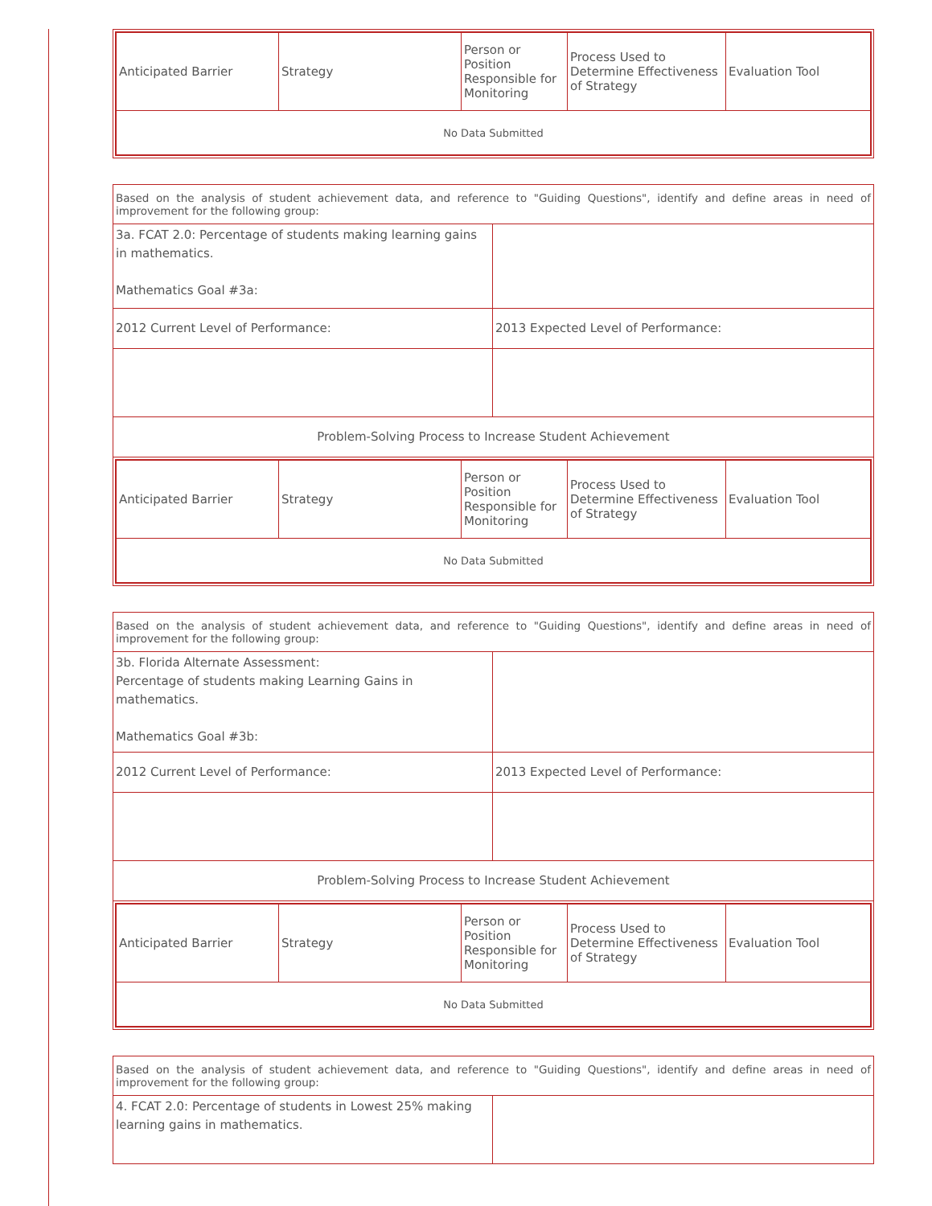| Anticipated Barrier | Strategy | Person or Position Responsible for Monitoring | Process Used to Determine Effectiveness of Strategy | Evaluation Tool |
| --- | --- | --- | --- | --- |
| No Data Submitted | | | | |
| Based on the analysis of student achievement data, and reference to "Guiding Questions", identify and define areas in need of improvement for the following group: | |
| 3a. FCAT 2.0: Percentage of students making learning gains in mathematics. Mathematics Goal #3a: | |
| 2012 Current Level of Performance: | 2013 Expected Level of Performance: |
| Problem-Solving Process to Increase Student Achievement | |
| Anticipated Barrier | Strategy | Person or Position Responsible for Monitoring | Process Used to Determine Effectiveness of Strategy | Evaluation Tool |
| --- | --- | --- | --- | --- |
| No Data Submitted | | | | |
| Based on the analysis of student achievement data, and reference to "Guiding Questions", identify and define areas in need of improvement for the following group: | |
| 3b. Florida Alternate Assessment: Percentage of students making Learning Gains in mathematics. Mathematics Goal #3b: | |
| 2012 Current Level of Performance: | 2013 Expected Level of Performance: |
| Problem-Solving Process to Increase Student Achievement | |
| Anticipated Barrier | Strategy | Person or Position Responsible for Monitoring | Process Used to Determine Effectiveness of Strategy | Evaluation Tool |
| --- | --- | --- | --- | --- |
| No Data Submitted | | | | |
| Based on the analysis of student achievement data, and reference to "Guiding Questions", identify and define areas in need of improvement for the following group: | |
| 4. FCAT 2.0: Percentage of students in Lowest 25% making learning gains in mathematics. | |